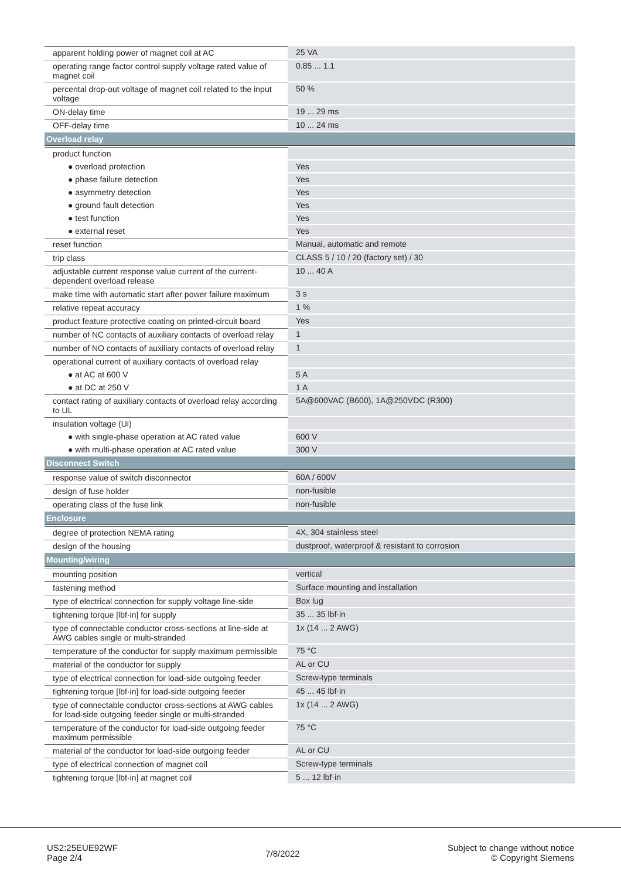| apparent holding power of magnet coil at AC | 25 VA |
| operating range factor control supply voltage rated value of magnet coil | 0.85 ... 1.1 |
| percental drop-out voltage of magnet coil related to the input voltage | 50 % |
| ON-delay time | 19 ... 29 ms |
| OFF-delay time | 10 ... 24 ms |
| Overload relay | |
| product function | |
| ● overload protection | Yes |
| ● phase failure detection | Yes |
| ● asymmetry detection | Yes |
| ● ground fault detection | Yes |
| ● test function | Yes |
| ● external reset | Yes |
| reset function | Manual, automatic and remote |
| trip class | CLASS 5 / 10 / 20 (factory set) / 30 |
| adjustable current response value current of the current-dependent overload release | 10 ... 40 A |
| make time with automatic start after power failure maximum | 3 s |
| relative repeat accuracy | 1 % |
| product feature protective coating on printed-circuit board | Yes |
| number of NC contacts of auxiliary contacts of overload relay | 1 |
| number of NO contacts of auxiliary contacts of overload relay | 1 |
| operational current of auxiliary contacts of overload relay | |
| ● at AC at 600 V | 5 A |
| ● at DC at 250 V | 1 A |
| contact rating of auxiliary contacts of overload relay according to UL | 5A@600VAC (B600), 1A@250VDC (R300) |
| insulation voltage (Ui) | |
| ● with single-phase operation at AC rated value | 600 V |
| ● with multi-phase operation at AC rated value | 300 V |
| Disconnect Switch | |
| response value of switch disconnector | 60A / 600V |
| design of fuse holder | non-fusible |
| operating class of the fuse link | non-fusible |
| Enclosure | |
| degree of protection NEMA rating | 4X, 304 stainless steel |
| design of the housing | dustproof, waterproof & resistant to corrosion |
| Mounting/wiring | |
| mounting position | vertical |
| fastening method | Surface mounting and installation |
| type of electrical connection for supply voltage line-side | Box lug |
| tightening torque [lbf·in] for supply | 35 ... 35 lbf·in |
| type of connectable conductor cross-sections at line-side at AWG cables single or multi-stranded | 1x (14 ... 2 AWG) |
| temperature of the conductor for supply maximum permissible | 75 °C |
| material of the conductor for supply | AL or CU |
| type of electrical connection for load-side outgoing feeder | Screw-type terminals |
| tightening torque [lbf·in] for load-side outgoing feeder | 45 ... 45 lbf·in |
| type of connectable conductor cross-sections at AWG cables for load-side outgoing feeder single or multi-stranded | 1x (14 ... 2 AWG) |
| temperature of the conductor for load-side outgoing feeder maximum permissible | 75 °C |
| material of the conductor for load-side outgoing feeder | AL or CU |
| type of electrical connection of magnet coil | Screw-type terminals |
| tightening torque [lbf·in] at magnet coil | 5 ... 12 lbf·in |
US2:25EUE92WF
Page 2/4
7/8/2022
Subject to change without notice
© Copyright Siemens